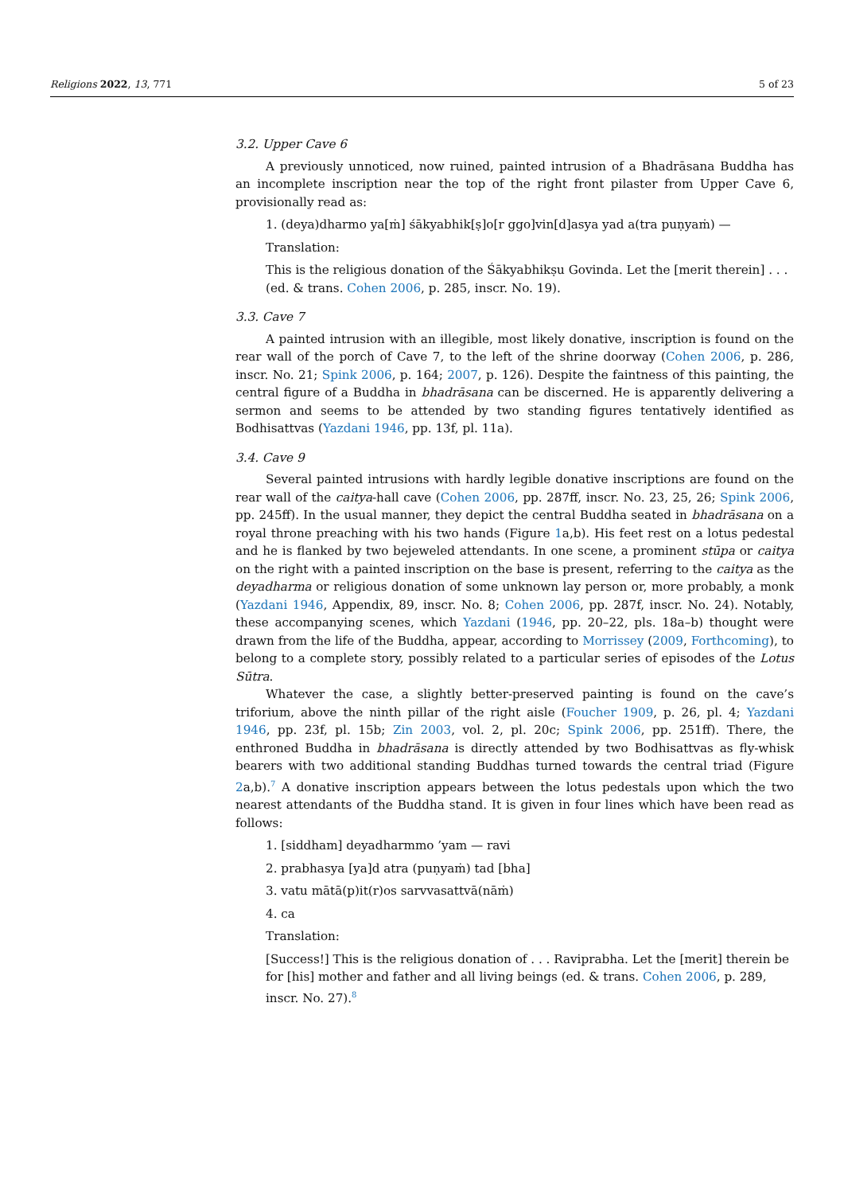Religions 2022, 13, 771 5 of 23
3.2. Upper Cave 6
A previously unnoticed, now ruined, painted intrusion of a Bhadrāsana Buddha has an incomplete inscription near the top of the right front pilaster from Upper Cave 6, provisionally read as:
1. (deya)dharmo ya[ṁ] śākyabhik[ṣ]o[r ggo]vin[d]asya yad a(tra puṇyaṁ) —
Translation:
This is the religious donation of the Śākyabhikṣu Govinda. Let the [merit therein] . . . (ed. & trans. Cohen 2006, p. 285, inscr. No. 19).
3.3. Cave 7
A painted intrusion with an illegible, most likely donative, inscription is found on the rear wall of the porch of Cave 7, to the left of the shrine doorway (Cohen 2006, p. 286, inscr. No. 21; Spink 2006, p. 164; 2007, p. 126). Despite the faintness of this painting, the central figure of a Buddha in bhadrāsana can be discerned. He is apparently delivering a sermon and seems to be attended by two standing figures tentatively identified as Bodhisattvas (Yazdani 1946, pp. 13f, pl. 11a).
3.4. Cave 9
Several painted intrusions with hardly legible donative inscriptions are found on the rear wall of the caitya-hall cave (Cohen 2006, pp. 287ff, inscr. No. 23, 25, 26; Spink 2006, pp. 245ff). In the usual manner, they depict the central Buddha seated in bhadrāsana on a royal throne preaching with his two hands (Figure 1a,b). His feet rest on a lotus pedestal and he is flanked by two bejeweled attendants. In one scene, a prominent stūpa or caitya on the right with a painted inscription on the base is present, referring to the caitya as the deyadharma or religious donation of some unknown lay person or, more probably, a monk (Yazdani 1946, Appendix, 89, inscr. No. 8; Cohen 2006, pp. 287f, inscr. No. 24). Notably, these accompanying scenes, which Yazdani (1946, pp. 20–22, pls. 18a–b) thought were drawn from the life of the Buddha, appear, according to Morrissey (2009, Forthcoming), to belong to a complete story, possibly related to a particular series of episodes of the Lotus Sūtra.
Whatever the case, a slightly better-preserved painting is found on the cave’s triforium, above the ninth pillar of the right aisle (Foucher 1909, p. 26, pl. 4; Yazdani 1946, pp. 23f, pl. 15b; Zin 2003, vol. 2, pl. 20c; Spink 2006, pp. 251ff). There, the enthroned Buddha in bhadrāsana is directly attended by two Bodhisattvas as fly-whisk bearers with two additional standing Buddhas turned towards the central triad (Figure 2a,b).<sup>7</sup> A donative inscription appears between the lotus pedestals upon which the two nearest attendants of the Buddha stand. It is given in four lines which have been read as follows:
1. [siddham] deyadharmmo ’yam — ravi
2. prabhasya [ya]d atra (puṇyaṁ) tad [bha]
3. vatu mātā(p)it(r)os sarvvasattvā(nāṁ)
4. ca
Translation:
[Success!] This is the religious donation of . . . Raviprabha. Let the [merit] therein be for [his] mother and father and all living beings (ed. & trans. Cohen 2006, p. 289, inscr. No. 27).<sup>8</sup>